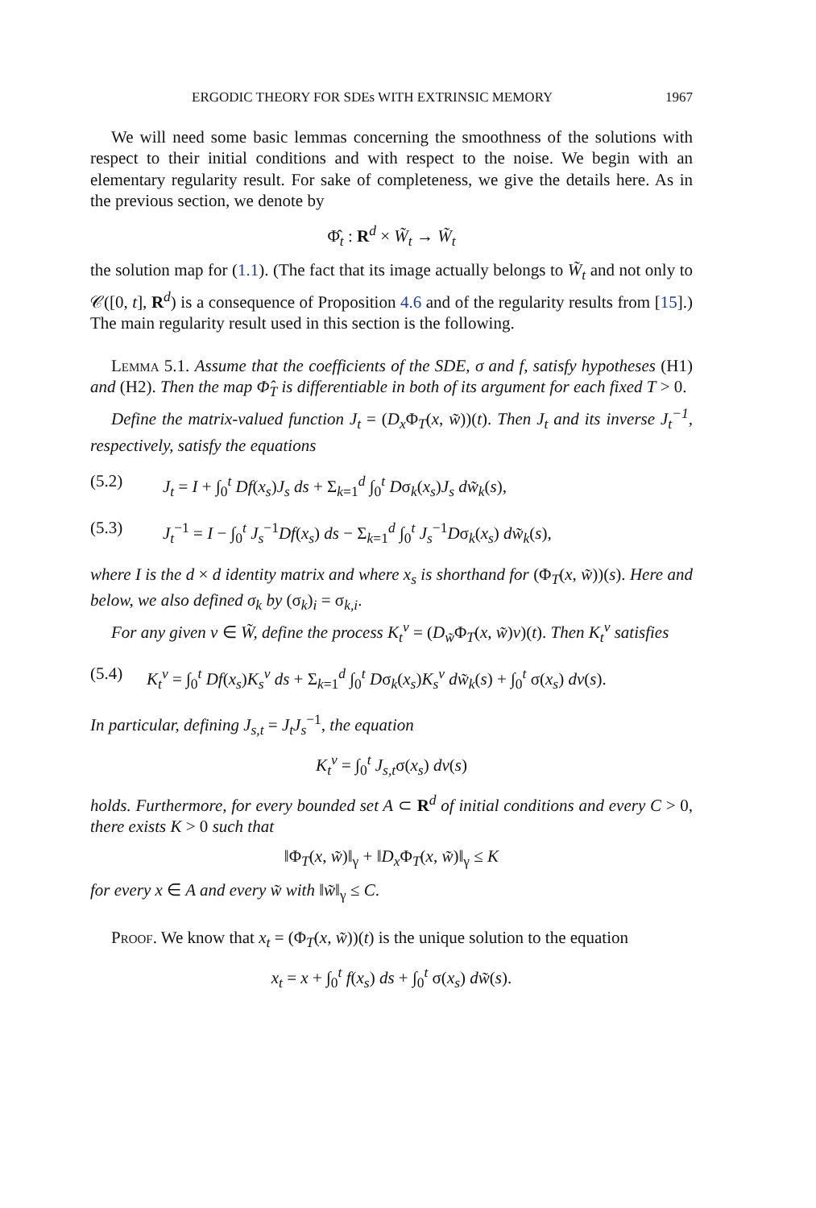ERGODIC THEORY FOR SDEs WITH EXTRINSIC MEMORY 1967
We will need some basic lemmas concerning the smoothness of the solutions with respect to their initial conditions and with respect to the noise. We begin with an elementary regularity result. For sake of completeness, we give the details here. As in the previous section, we denote by
Φ̂<sub>t</sub> : R<sup>d</sup> × W̃<sub>t</sub> → W̃<sub>t</sub>
the solution map for (1.1). (The fact that its image actually belongs to W̃<sub>t</sub> and not only to 𝒞([0, t], R<sup>d</sup>) is a consequence of Proposition 4.6 and of the regularity results from [15].) The main regularity result used in this section is the following.
Lemma 5.1. Assume that the coefficients of the SDE, σ and f, satisfy hypotheses (H1) and (H2). Then the map Φ̂<sub>T</sub> is differentiable in both of its argument for each fixed T > 0.
Define the matrix-valued function J<sub>t</sub> = (D<sub>x</sub> Φ<sub>T</sub>(x, w̃))(t). Then J<sub>t</sub> and its inverse J<sub>t</sub><sup>−1</sup>, respectively, satisfy the equations
(5.2) J<sub>t</sub> = I + ∫<sub>0</sub><sup>t</sup> Df(x<sub>s</sub>)J<sub>s</sub> ds + Σ<sub>k=1</sub><sup>d</sup> ∫<sub>0</sub><sup>t</sup> Dσ<sub>k</sub>(x<sub>s</sub>)J<sub>s</sub> dw̃<sub>k</sub>(s),
(5.3) J<sub>t</sub><sup>−1</sup> = I − ∫<sub>0</sub><sup>t</sup> J<sub>s</sub><sup>−1</sup>Df(x<sub>s</sub>) ds − Σ<sub>k=1</sub><sup>d</sup> ∫<sub>0</sub><sup>t</sup> J<sub>s</sub><sup>−1</sup>Dσ<sub>k</sub>(x<sub>s</sub>) dw̃<sub>k</sub>(s),
where I is the d × d identity matrix and where x<sub>s</sub> is shorthand for (Φ<sub>T</sub>(x, w̃))(s). Here and below, we also defined σ<sub>k</sub> by (σ<sub>k</sub>)<sub>i</sub> = σ<sub>k,i</sub>.
For any given v ∈ W̃, define the process K<sub>t</sub><sup>v</sup> = (D<sub>w̃</sub>Φ<sub>T</sub>(x, w̃)v)(t). Then K<sub>t</sub><sup>v</sup> satisfies
(5.4) K<sub>t</sub><sup>v</sup> = ∫<sub>0</sub><sup>t</sup> Df(x<sub>s</sub>)K<sub>s</sub><sup>v</sup> ds + Σ<sub>k=1</sub><sup>d</sup> ∫<sub>0</sub><sup>t</sup> Dσ<sub>k</sub>(x<sub>s</sub>)K<sub>s</sub><sup>v</sup> dw̃<sub>k</sub>(s) + ∫<sub>0</sub><sup>t</sup> σ(x<sub>s</sub>) dv(s).
In particular, defining J<sub>s,t</sub> = J<sub>t</sub>J<sub>s</sub><sup>−1</sup>, the equation
K<sub>t</sub><sup>v</sup> = ∫<sub>0</sub><sup>t</sup> J<sub>s,t</sub>σ(x<sub>s</sub>) dv(s)
holds. Furthermore, for every bounded set A ⊂ R<sup>d</sup> of initial conditions and every C > 0, there exists K > 0 such that
‖Φ<sub>T</sub>(x, w̃)‖<sub>γ</sub> + ‖D<sub>x</sub> Φ<sub>T</sub>(x, w̃)‖<sub>γ</sub> ≤ K
for every x ∈ A and every w̃ with ‖w̃‖<sub>γ</sub> ≤ C.
Proof. We know that x<sub>t</sub> = (Φ<sub>T</sub>(x, w̃))(t) is the unique solution to the equation
x<sub>t</sub> = x + ∫<sub>0</sub><sup>t</sup> f(x<sub>s</sub>) ds + ∫<sub>0</sub><sup>t</sup> σ(x<sub>s</sub>) dw̃(s).